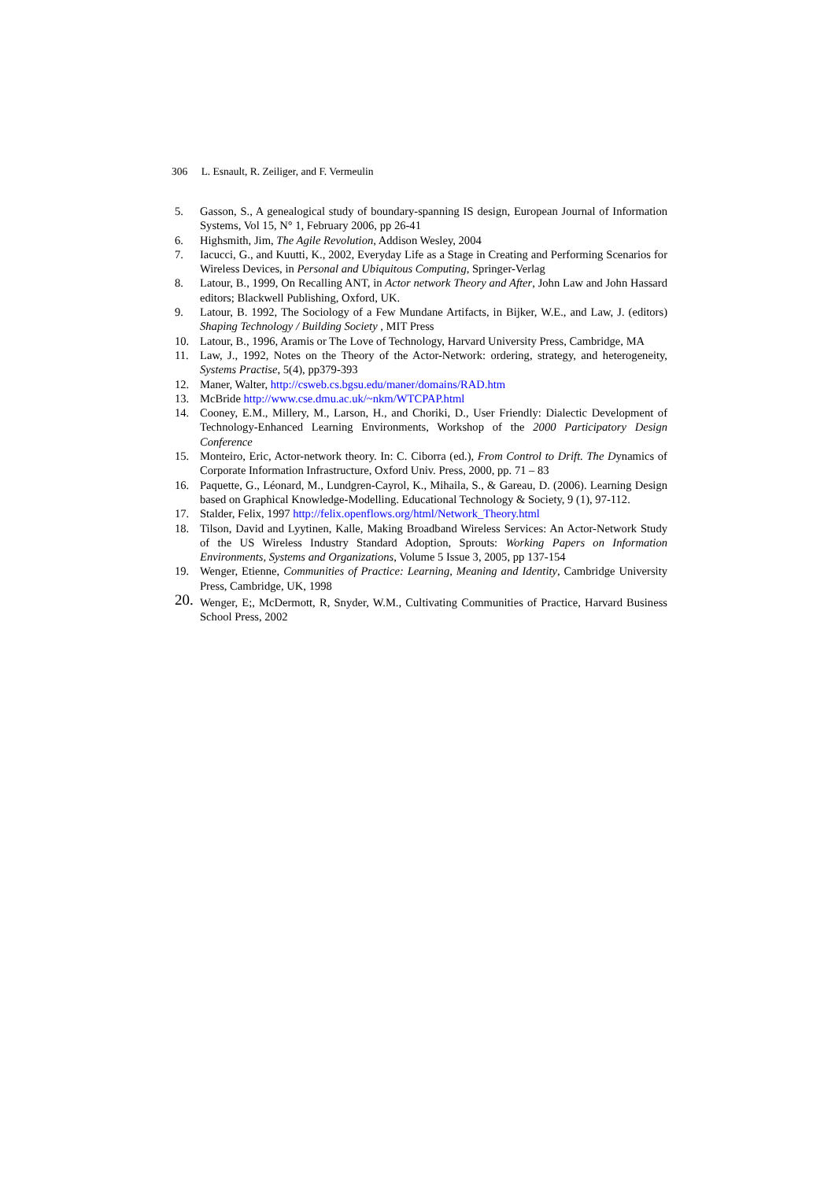306 L. Esnault, R. Zeiliger, and F. Vermeulin
5. Gasson, S., A genealogical study of boundary-spanning IS design, European Journal of Information Systems, Vol 15, N° 1, February 2006, pp 26-41
6. Highsmith, Jim, The Agile Revolution, Addison Wesley, 2004
7. Iacucci, G., and Kuutti, K., 2002, Everyday Life as a Stage in Creating and Performing Scenarios for Wireless Devices, in Personal and Ubiquitous Computing, Springer-Verlag
8. Latour, B., 1999, On Recalling ANT, in Actor network Theory and After, John Law and John Hassard editors; Blackwell Publishing, Oxford, UK.
9. Latour, B. 1992, The Sociology of a Few Mundane Artifacts, in Bijker, W.E., and Law, J. (editors) Shaping Technology / Building Society , MIT Press
10. Latour, B., 1996, Aramis or The Love of Technology, Harvard University Press, Cambridge, MA
11. Law, J., 1992, Notes on the Theory of the Actor-Network: ordering, strategy, and heterogeneity, Systems Practise, 5(4), pp379-393
12. Maner, Walter, http://csweb.cs.bgsu.edu/maner/domains/RAD.htm
13. McBride http://www.cse.dmu.ac.uk/~nkm/WTCPAP.html
14. Cooney, E.M., Millery, M., Larson, H., and Choriki, D., User Friendly: Dialectic Development of Technology-Enhanced Learning Environments, Workshop of the 2000 Participatory Design Conference
15. Monteiro, Eric, Actor-network theory. In: C. Ciborra (ed.), From Control to Drift. The Dynamics of Corporate Information Infrastructure, Oxford Univ. Press, 2000, pp. 71 – 83
16. Paquette, G., Léonard, M., Lundgren-Cayrol, K., Mihaila, S., & Gareau, D. (2006). Learning Design based on Graphical Knowledge-Modelling. Educational Technology & Society, 9 (1), 97-112.
17. Stalder, Felix, 1997 http://felix.openflows.org/html/Network_Theory.html
18. Tilson, David and Lyytinen, Kalle, Making Broadband Wireless Services: An Actor-Network Study of the US Wireless Industry Standard Adoption, Sprouts: Working Papers on Information Environments, Systems and Organizations, Volume 5 Issue 3, 2005, pp 137-154
19. Wenger, Etienne, Communities of Practice: Learning, Meaning and Identity, Cambridge University Press, Cambridge, UK, 1998
20.
Wenger, E;, McDermott, R, Snyder, W.M., Cultivating Communities of Practice, Harvard Business School Press, 2002